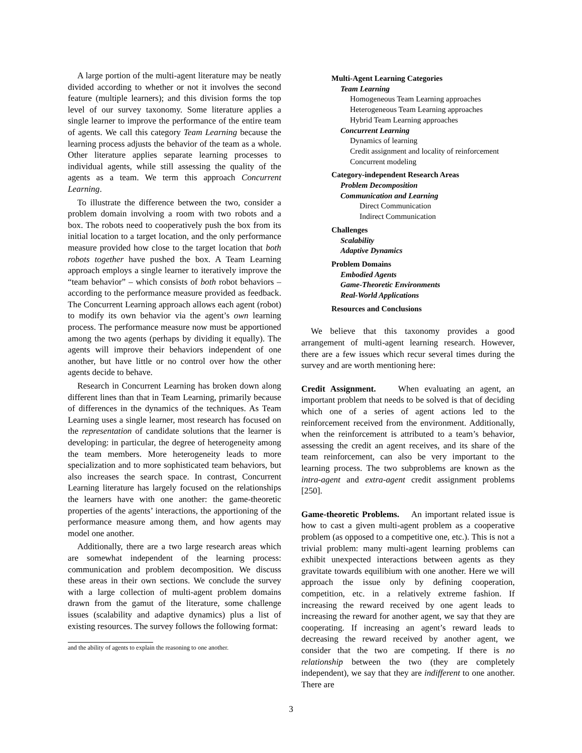A large portion of the multi-agent literature may be neatly divided according to whether or not it involves the second feature (multiple learners); and this division forms the top level of our survey taxonomy. Some literature applies a single learner to improve the performance of the entire team of agents. We call this category Team Learning because the learning process adjusts the behavior of the team as a whole. Other literature applies separate learning processes to individual agents, while still assessing the quality of the agents as a team. We term this approach Concurrent Learning.
To illustrate the difference between the two, consider a problem domain involving a room with two robots and a box. The robots need to cooperatively push the box from its initial location to a target location, and the only performance measure provided how close to the target location that both robots together have pushed the box. A Team Learning approach employs a single learner to iteratively improve the “team behavior” – which consists of both robot behaviors – according to the performance measure provided as feedback. The Concurrent Learning approach allows each agent (robot) to modify its own behavior via the agent’s own learning process. The performance measure now must be apportioned among the two agents (perhaps by dividing it equally). The agents will improve their behaviors independent of one another, but have little or no control over how the other agents decide to behave.
Research in Concurrent Learning has broken down along different lines than that in Team Learning, primarily because of differences in the dynamics of the techniques. As Team Learning uses a single learner, most research has focused on the representation of candidate solutions that the learner is developing: in particular, the degree of heterogeneity among the team members. More heterogeneity leads to more specialization and to more sophisticated team behaviors, but also increases the search space. In contrast, Concurrent Learning literature has largely focused on the relationships the learners have with one another: the game-theoretic properties of the agents’ interactions, the apportioning of the performance measure among them, and how agents may model one another.
Additionally, there are a two large research areas which are somewhat independent of the learning process: communication and problem decomposition. We discuss these areas in their own sections. We conclude the survey with a large collection of multi-agent problem domains drawn from the gamut of the literature, some challenge issues (scalability and adaptive dynamics) plus a list of existing resources. The survey follows the following format:
and the ability of agents to explain the reasoning to one another.
Multi-Agent Learning Categories
Team Learning
Homogeneous Team Learning approaches
Heterogeneous Team Learning approaches
Hybrid Team Learning approaches
Concurrent Learning
Dynamics of learning
Credit assignment and locality of reinforcement
Concurrent modeling
Category-independent Research Areas
Problem Decomposition
Communication and Learning
Direct Communication
Indirect Communication
Challenges
Scalability
Adaptive Dynamics
Problem Domains
Embodied Agents
Game-Theoretic Environments
Real-World Applications
Resources and Conclusions
We believe that this taxonomy provides a good arrangement of multi-agent learning research. However, there are a few issues which recur several times during the survey and are worth mentioning here:
Credit Assignment. When evaluating an agent, an important problem that needs to be solved is that of deciding which one of a series of agent actions led to the reinforcement received from the environment. Additionally, when the reinforcement is attributed to a team’s behavior, assessing the credit an agent receives, and its share of the team reinforcement, can also be very important to the learning process. The two subproblems are known as the intra-agent and extra-agent credit assignment problems [250].
Game-theoretic Problems. An important related issue is how to cast a given multi-agent problem as a cooperative problem (as opposed to a competitive one, etc.). This is not a trivial problem: many multi-agent learning problems can exhibit unexpected interactions between agents as they gravitate towards equilibium with one another. Here we will approach the issue only by defining cooperation, competition, etc. in a relatively extreme fashion. If increasing the reward received by one agent leads to increasing the reward for another agent, we say that they are cooperating. If increasing an agent’s reward leads to decreasing the reward received by another agent, we consider that the two are competing. If there is no relationship between the two (they are completely independent), we say that they are indifferent to one another. There are
3